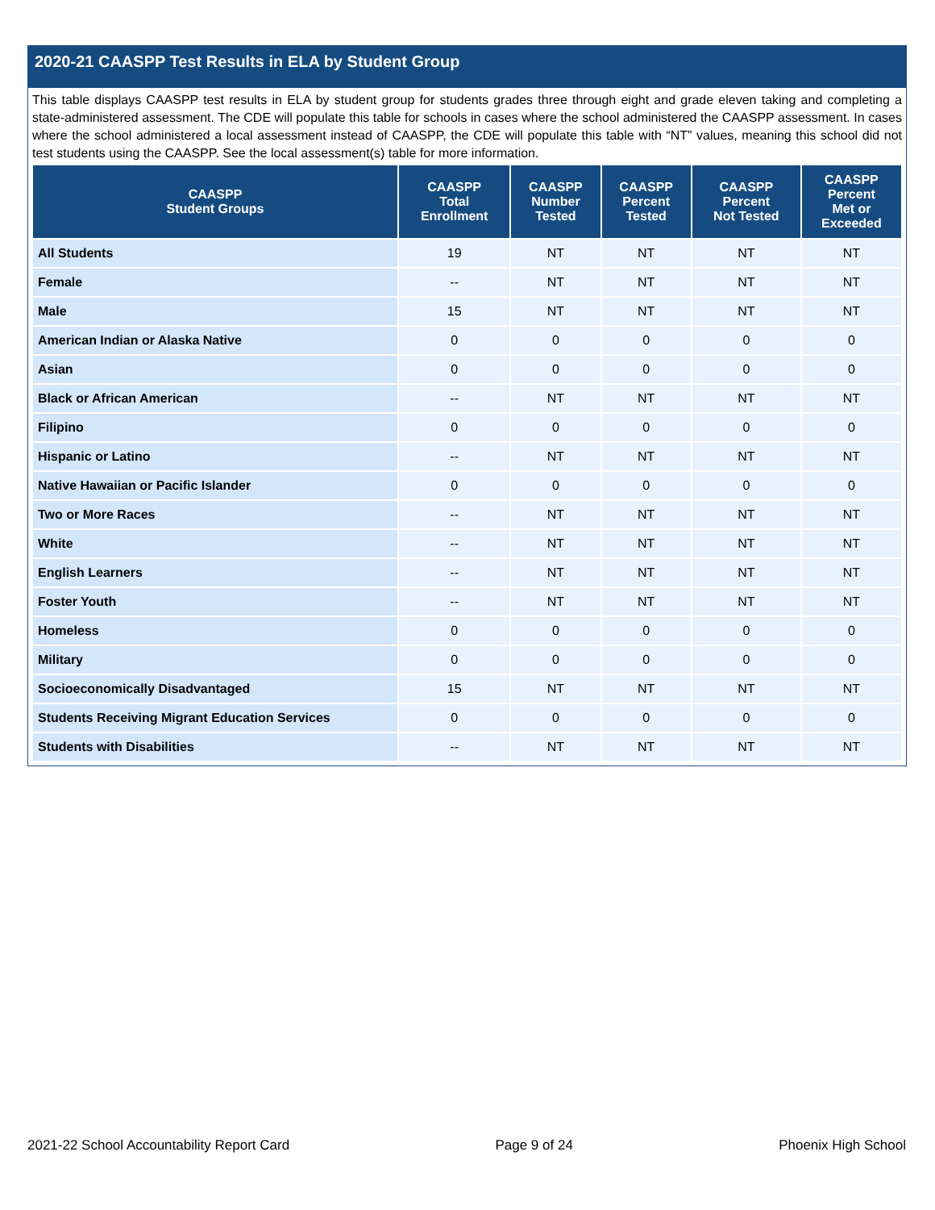2020-21 CAASPP Test Results in ELA by Student Group
This table displays CAASPP test results in ELA by student group for students grades three through eight and grade eleven taking and completing a state-administered assessment. The CDE will populate this table for schools in cases where the school administered the CAASPP assessment. In cases where the school administered a local assessment instead of CAASPP, the CDE will populate this table with “NT” values, meaning this school did not test students using the CAASPP. See the local assessment(s) table for more information.
| CAASPP Student Groups | CAASPP Total Enrollment | CAASPP Number Tested | CAASPP Percent Tested | CAASPP Percent Not Tested | CAASPP Percent Met or Exceeded |
| --- | --- | --- | --- | --- | --- |
| All Students | 19 | NT | NT | NT | NT |
| Female | -- | NT | NT | NT | NT |
| Male | 15 | NT | NT | NT | NT |
| American Indian or Alaska Native | 0 | 0 | 0 | 0 | 0 |
| Asian | 0 | 0 | 0 | 0 | 0 |
| Black or African American | -- | NT | NT | NT | NT |
| Filipino | 0 | 0 | 0 | 0 | 0 |
| Hispanic or Latino | -- | NT | NT | NT | NT |
| Native Hawaiian or Pacific Islander | 0 | 0 | 0 | 0 | 0 |
| Two or More Races | -- | NT | NT | NT | NT |
| White | -- | NT | NT | NT | NT |
| English Learners | -- | NT | NT | NT | NT |
| Foster Youth | -- | NT | NT | NT | NT |
| Homeless | 0 | 0 | 0 | 0 | 0 |
| Military | 0 | 0 | 0 | 0 | 0 |
| Socioeconomically Disadvantaged | 15 | NT | NT | NT | NT |
| Students Receiving Migrant Education Services | 0 | 0 | 0 | 0 | 0 |
| Students with Disabilities | -- | NT | NT | NT | NT |
2021-22 School Accountability Report Card Page 9 of 24 Phoenix High School